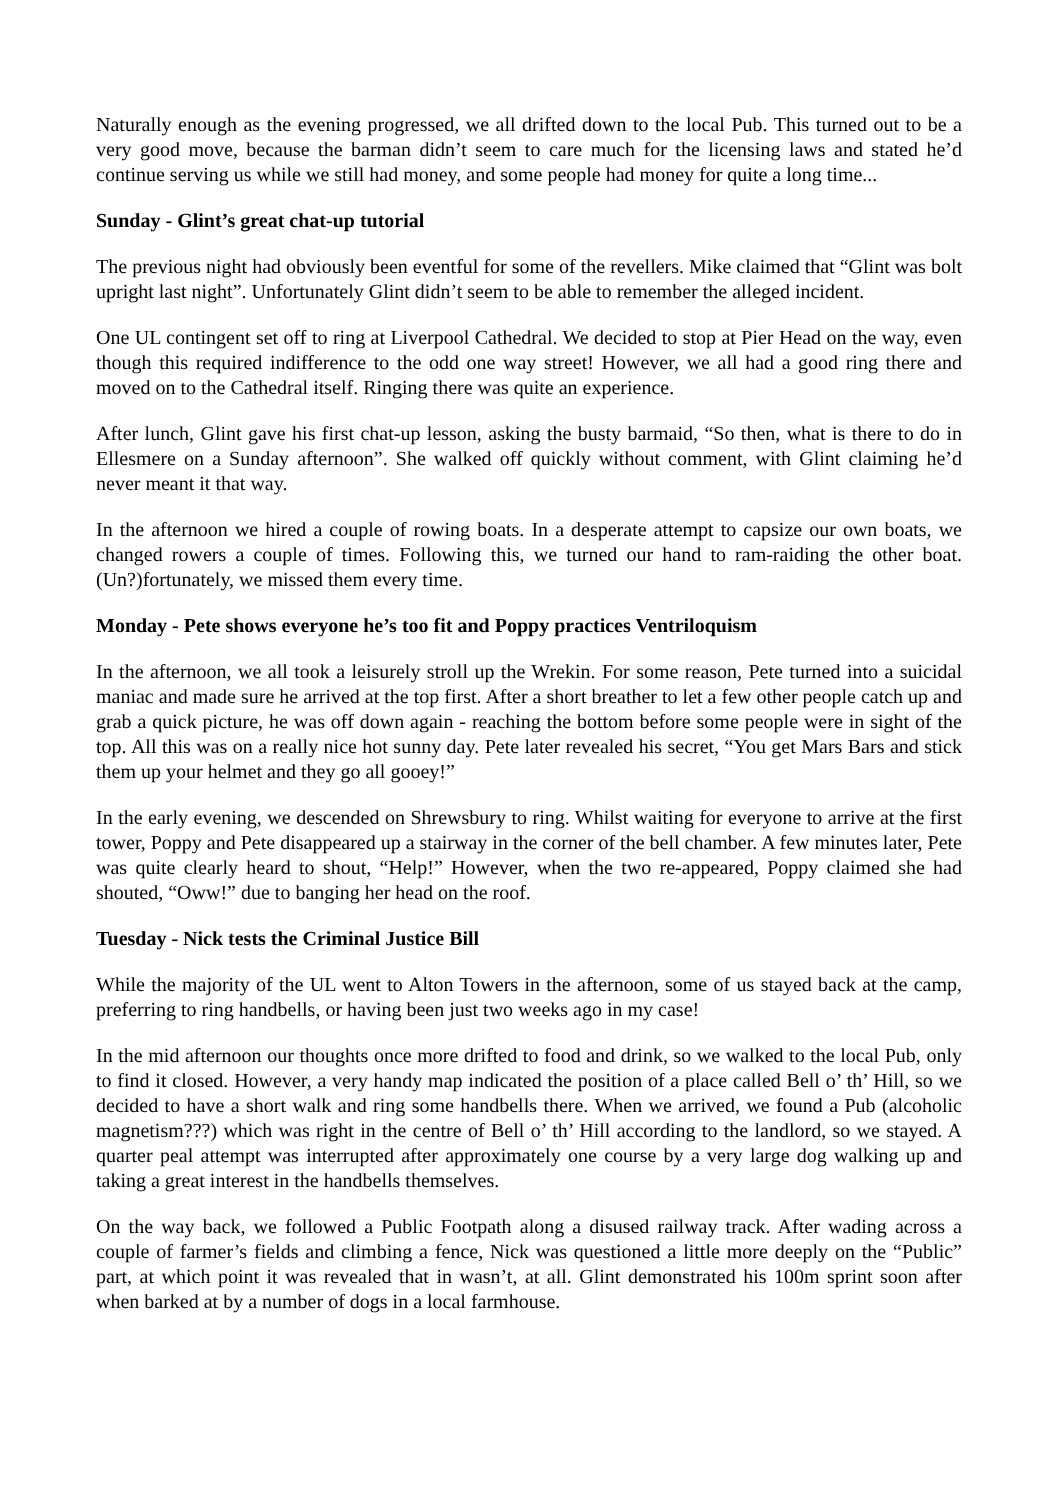Naturally enough as the evening progressed, we all drifted down to the local Pub. This turned out to be a very good move, because the barman didn’t seem to care much for the licensing laws and stated he’d continue serving us while we still had money, and some people had money for quite a long time...
Sunday - Glint’s great chat-up tutorial
The previous night had obviously been eventful for some of the revellers. Mike claimed that “Glint was bolt upright last night”. Unfortunately Glint didn’t seem to be able to remember the alleged incident.
One UL contingent set off to ring at Liverpool Cathedral. We decided to stop at Pier Head on the way, even though this required indifference to the odd one way street! However, we all had a good ring there and moved on to the Cathedral itself. Ringing there was quite an experience.
After lunch, Glint gave his first chat-up lesson, asking the busty barmaid, “So then, what is there to do in Ellesmere on a Sunday afternoon”. She walked off quickly without comment, with Glint claiming he’d never meant it that way.
In the afternoon we hired a couple of rowing boats. In a desperate attempt to capsize our own boats, we changed rowers a couple of times. Following this, we turned our hand to ram-raiding the other boat. (Un?)fortunately, we missed them every time.
Monday - Pete shows everyone he’s too fit and Poppy practices Ventriloquism
In the afternoon, we all took a leisurely stroll up the Wrekin. For some reason, Pete turned into a suicidal maniac and made sure he arrived at the top first. After a short breather to let a few other people catch up and grab a quick picture, he was off down again - reaching the bottom before some people were in sight of the top. All this was on a really nice hot sunny day. Pete later revealed his secret, “You get Mars Bars and stick them up your helmet and they go all gooey!”
In the early evening, we descended on Shrewsbury to ring. Whilst waiting for everyone to arrive at the first tower, Poppy and Pete disappeared up a stairway in the corner of the bell chamber. A few minutes later, Pete was quite clearly heard to shout, “Help!” However, when the two re-appeared, Poppy claimed she had shouted, “Oww!” due to banging her head on the roof.
Tuesday - Nick tests the Criminal Justice Bill
While the majority of the UL went to Alton Towers in the afternoon, some of us stayed back at the camp, preferring to ring handbells, or having been just two weeks ago in my case!
In the mid afternoon our thoughts once more drifted to food and drink, so we walked to the local Pub, only to find it closed. However, a very handy map indicated the position of a place called Bell o’ th’ Hill, so we decided to have a short walk and ring some handbells there. When we arrived, we found a Pub (alcoholic magnetism???) which was right in the centre of Bell o’ th’ Hill according to the landlord, so we stayed. A quarter peal attempt was interrupted after approximately one course by a very large dog walking up and taking a great interest in the handbells themselves.
On the way back, we followed a Public Footpath along a disused railway track. After wading across a couple of farmer’s fields and climbing a fence, Nick was questioned a little more deeply on the “Public” part, at which point it was revealed that in wasn’t, at all. Glint demonstrated his 100m sprint soon after when barked at by a number of dogs in a local farmhouse.